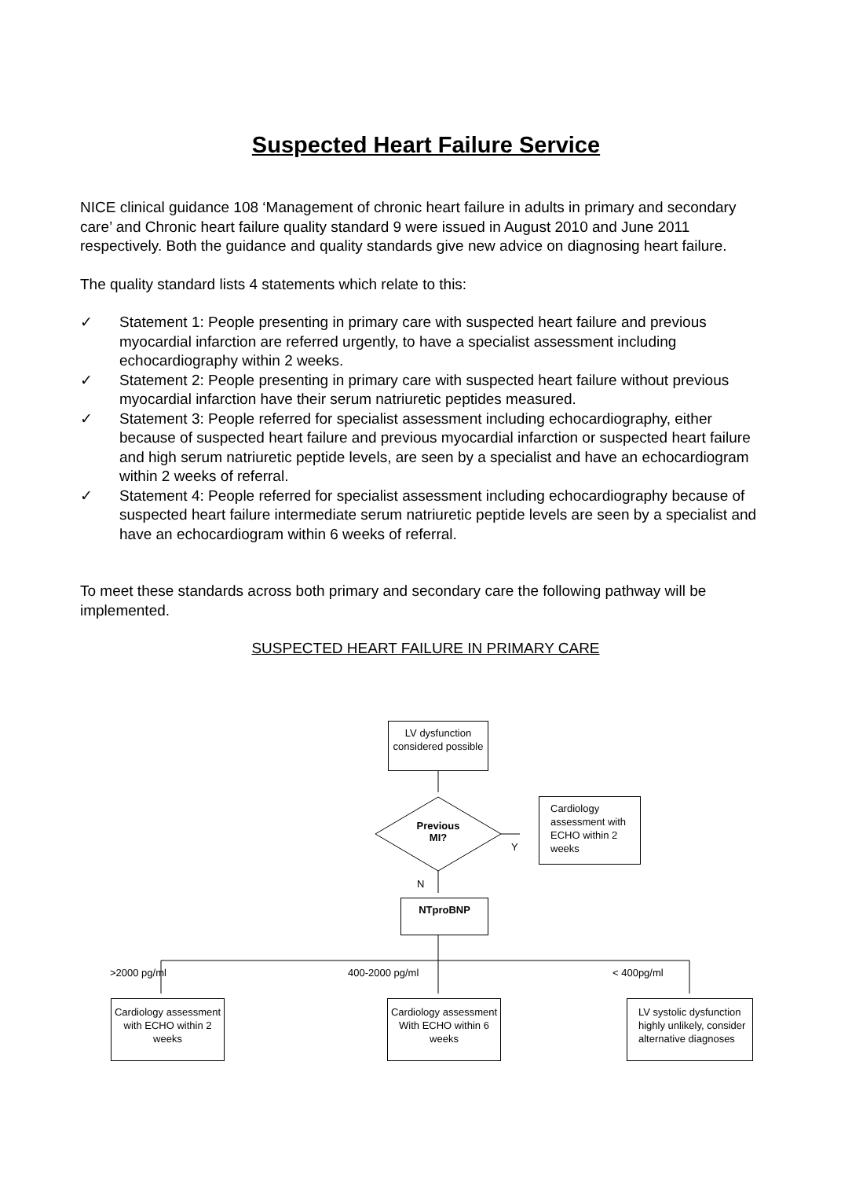Suspected Heart Failure Service
NICE clinical guidance 108 ‘Management of chronic heart failure in adults in primary and secondary care’ and Chronic heart failure quality standard 9 were issued in August 2010 and June 2011 respectively. Both the guidance and quality standards give new advice on diagnosing heart failure.
The quality standard lists 4 statements which relate to this:
✓ Statement 1: People presenting in primary care with suspected heart failure and previous myocardial infarction are referred urgently, to have a specialist assessment including echocardiography within 2 weeks.
✓ Statement 2: People presenting in primary care with suspected heart failure without previous myocardial infarction have their serum natriuretic peptides measured.
✓ Statement 3: People referred for specialist assessment including echocardiography, either because of suspected heart failure and previous myocardial infarction or suspected heart failure and high serum natriuretic peptide levels, are seen by a specialist and have an echocardiogram within 2 weeks of referral.
✓ Statement 4: People referred for specialist assessment including echocardiography because of suspected heart failure intermediate serum natriuretic peptide levels are seen by a specialist and have an echocardiogram within 6 weeks of referral.
To meet these standards across both primary and secondary care the following pathway will be implemented.
SUSPECTED HEART FAILURE IN PRIMARY CARE
LV dysfunction considered possible
Previous MI?
Y
Cardiology assessment with ECHO within 2 weeks
N
NTproBNP
>2000 pg/ml 400-2000 pg/ml < 400pg/ml
Cardiology assessment with ECHO within 2 weeks
Cardiology assessment With ECHO within 6 weeks
LV systolic dysfunction highly unlikely, consider alternative diagnoses